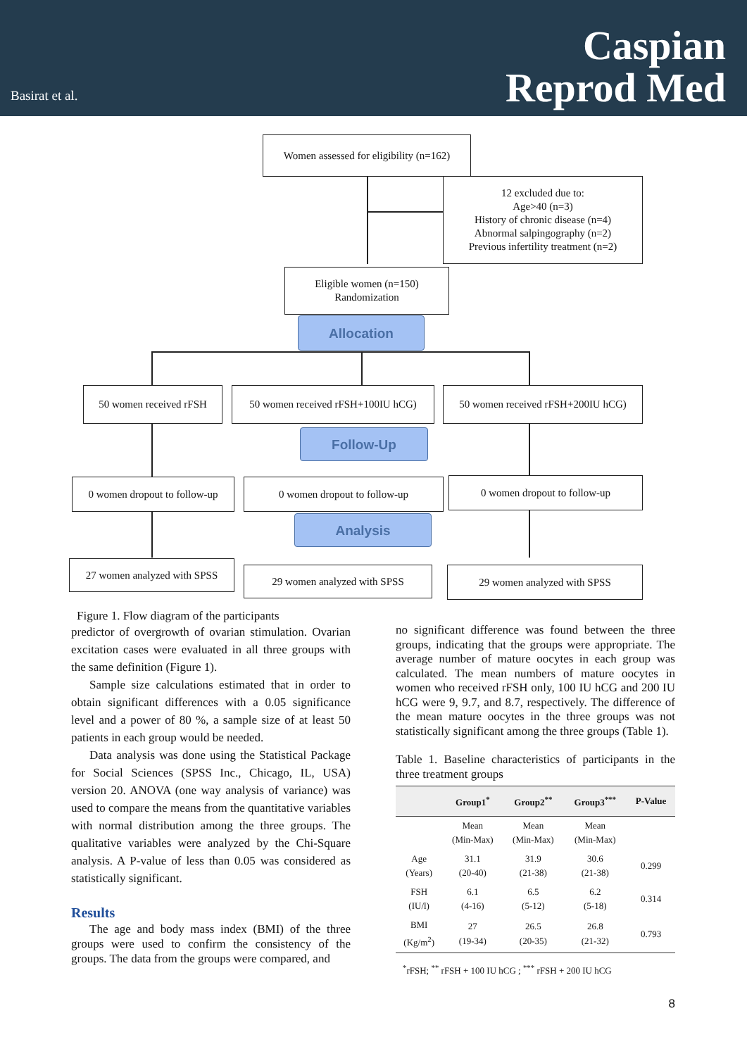Basirat et al.
Caspian
Reprod Med
Women assessed for eligibility (n=162)
12 excluded due to:
Age>40 (n=3)
History of chronic disease (n=4)
Abnormal salpingography (n=2)
Previous infertility treatment (n=2)
Eligible women (n=150)
Randomization
Allocation
50 women received rFSH
50 women received rFSH+100IU hCG)
50 women received rFSH+200IU hCG)
Follow-Up
0 women dropout to follow-up
0 women dropout to follow-up 0 women dropout to follow-up
Analysis
27 women analyzed with SPSS
29 women analyzed with SPSS 29 women analyzed with SPSS
Figure 1. Flow diagram of the participants
predictor of overgrowth of ovarian stimulation. Ovarian excitation cases were evaluated in all three groups with the same definition (Figure 1).
Sample size calculations estimated that in order to obtain significant differences with a 0.05 significance level and a power of 80 %, a sample size of at least 50 patients in each group would be needed.
Data analysis was done using the Statistical Package for Social Sciences (SPSS Inc., Chicago, IL, USA) version 20. ANOVA (one way analysis of variance) was used to compare the means from the quantitative variables with normal distribution among the three groups. The qualitative variables were analyzed by the Chi-Square analysis. A P-value of less than 0.05 was considered as statistically significant.
Results
The age and body mass index (BMI) of the three groups were used to confirm the consistency of the groups. The data from the groups were compared, and
no significant difference was found between the three groups, indicating that the groups were appropriate. The average number of mature oocytes in each group was calculated. The mean numbers of mature oocytes in women who received rFSH only, 100 IU hCG and 200 IU hCG were 9, 9.7, and 8.7, respectively. The difference of the mean mature oocytes in the three groups was not statistically significant among the three groups (Table 1).
Table 1. Baseline characteristics of participants in the three treatment groups
| | Group1<sup>*</sup> | Group2<sup>**</sup> | Group3<sup>***</sup> | P-Value |
| --- | --- | --- | --- | --- |
| | Mean (Min-Max) | Mean (Min-Max) | Mean (Min-Max) | |
| Age (Years) | 31.1 (20-40) | 31.9 (21-38) | 30.6 (21-38) | 0.299 |
| FSH (IU/l) | 6.1 (4-16) | 6.5 (5-12) | 6.2 (5-18) | 0.314 |
| BMI (Kg/m<sup>2</sup>) | 27 (19-34) | 26.5 (20-35) | 26.8 (21-32) | 0.793 |
<sup>*</sup> rFSH; <sup>**</sup> rFSH + 100 IU hCG ; <sup>***</sup> rFSH + 200 IU hCG
8